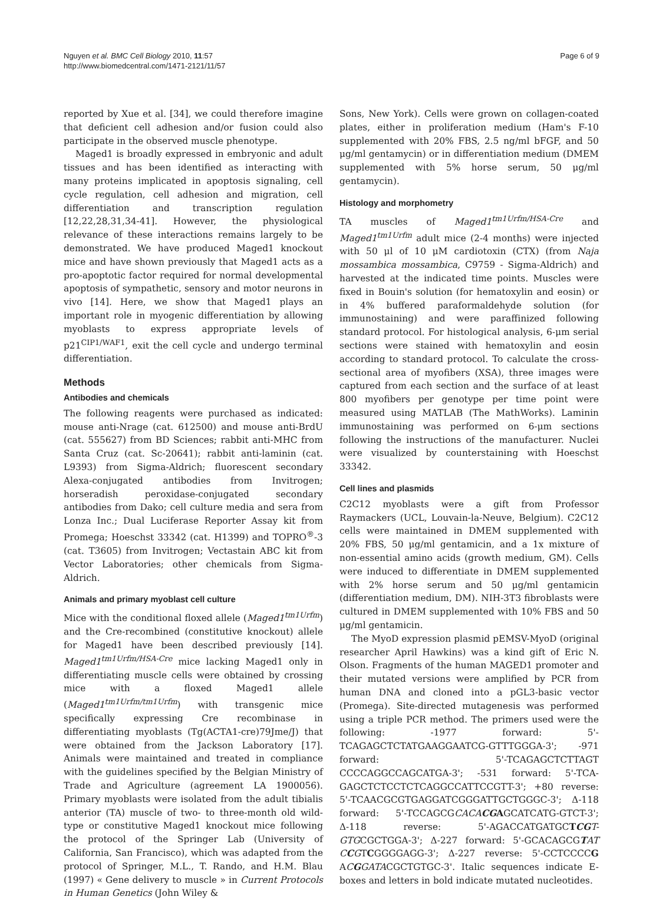Nguyen et al. BMC Cell Biology 2010, 11:57
http://www.biomedcentral.com/1471-2121/11/57
Page 6 of 9
reported by Xue et al. [34], we could therefore imagine that deficient cell adhesion and/or fusion could also participate in the observed muscle phenotype.
Maged1 is broadly expressed in embryonic and adult tissues and has been identified as interacting with many proteins implicated in apoptosis signaling, cell cycle regulation, cell adhesion and migration, cell differentiation and transcription regulation [12,22,28,31,34-41]. However, the physiological relevance of these interactions remains largely to be demonstrated. We have produced Maged1 knockout mice and have shown previously that Maged1 acts as a pro-apoptotic factor required for normal developmental apoptosis of sympathetic, sensory and motor neurons in vivo [14]. Here, we show that Maged1 plays an important role in myogenic differentiation by allowing myoblasts to express appropriate levels of p21<sup>CIP1/WAF1</sup>, exit the cell cycle and undergo terminal differentiation.
Methods
Antibodies and chemicals
The following reagents were purchased as indicated: mouse anti-Nrage (cat. 612500) and mouse anti-BrdU (cat. 555627) from BD Sciences; rabbit anti-MHC from Santa Cruz (cat. Sc-20641); rabbit anti-laminin (cat. L9393) from Sigma-Aldrich; fluorescent secondary Alexa-conjugated antibodies from Invitrogen; horseradish peroxidase-conjugated secondary antibodies from Dako; cell culture media and sera from Lonza Inc.; Dual Luciferase Reporter Assay kit from Promega; Hoeschst 33342 (cat. H1399) and TOPRO<sup>®</sup>-3 (cat. T3605) from Invitrogen; Vectastain ABC kit from Vector Laboratories; other chemicals from Sigma-Aldrich.
Animals and primary myoblast cell culture
Mice with the conditional floxed allele (Maged1<sup>tm1Urfm</sup>) and the Cre-recombined (constitutive knockout) allele for Maged1 have been described previously [14]. Maged1<sup>tm1Urfm/HSA-Cre</sup> mice lacking Maged1 only in differentiating muscle cells were obtained by crossing mice with a floxed Maged1 allele (Maged1<sup>tm1Urfm/tm1Urfm</sup>) with transgenic mice specifically expressing Cre recombinase in differentiating myoblasts (Tg(ACTA1-cre)79Jme/J) that were obtained from the Jackson Laboratory [17]. Animals were maintained and treated in compliance with the guidelines specified by the Belgian Ministry of Trade and Agriculture (agreement LA 1900056). Primary myoblasts were isolated from the adult tibialis anterior (TA) muscle of two- to three-month old wild-type or constitutive Maged1 knockout mice following the protocol of the Springer Lab (University of California, San Francisco), which was adapted from the protocol of Springer, M.L., T. Rando, and H.M. Blau (1997) « Gene delivery to muscle » in Current Protocols in Human Genetics (John Wiley &
Sons, New York). Cells were grown on collagen-coated plates, either in proliferation medium (Ham's F-10 supplemented with 20% FBS, 2.5 ng/ml bFGF, and 50 μg/ml gentamycin) or in differentiation medium (DMEM supplemented with 5% horse serum, 50 μg/ml gentamycin).
Histology and morphometry
TA muscles of Maged1<sup>tm1Urfm/HSA-Cre</sup> and Maged1<sup>tm1Urfm</sup> adult mice (2-4 months) were injected with 50 μl of 10 μM cardiotoxin (CTX) (from Naja mossambica mossambica, C9759 - Sigma-Aldrich) and harvested at the indicated time points. Muscles were fixed in Bouin's solution (for hematoxylin and eosin) or in 4% buffered paraformaldehyde solution (for immunostaining) and were paraffinized following standard protocol. For histological analysis, 6-μm serial sections were stained with hematoxylin and eosin according to standard protocol. To calculate the cross-sectional area of myofibers (XSA), three images were captured from each section and the surface of at least 800 myofibers per genotype per time point were measured using MATLAB (The MathWorks). Laminin immunostaining was performed on 6-μm sections following the instructions of the manufacturer. Nuclei were visualized by counterstaining with Hoeschst 33342.
Cell lines and plasmids
C2C12 myoblasts were a gift from Professor Raymackers (UCL, Louvain-la-Neuve, Belgium). C2C12 cells were maintained in DMEM supplemented with 20% FBS, 50 μg/ml gentamicin, and a 1x mixture of non-essential amino acids (growth medium, GM). Cells were induced to differentiate in DMEM supplemented with 2% horse serum and 50 μg/ml gentamicin (differentiation medium, DM). NIH-3T3 fibroblasts were cultured in DMEM supplemented with 10% FBS and 50 μg/ml gentamicin.
The MyoD expression plasmid pEMSV-MyoD (original researcher April Hawkins) was a kind gift of Eric N. Olson. Fragments of the human MAGED1 promoter and their mutated versions were amplified by PCR from human DNA and cloned into a pGL3-basic vector (Promega). Site-directed mutagenesis was performed using a triple PCR method. The primers used were the following: -1977 forward: 5'-TCAGAGCTCTATGAAGGAATCG-GTTTGGGA-3'; -971 forward: 5'-TCAGAGCTCTTAGT CCCCAGGCCAGCATGA-3'; -531 forward: 5'-TCA-GAGCTCTCCTCTCAGGCCATTCCGTT-3'; +80 reverse: 5'-TCAACGCGTGAGGATCGGGATTGCTGGGC-3'; Δ-118 forward: 5'-TCCAGCGCACACG AGCATCATG-GTCT-3'; Δ-118 reverse: 5'-AGACCATGATGCTCGT-GTGCGCTGGA-3'; Δ-227 forward: 5'-GCACAGCGTAT CCGTCGGGGAGG-3'; Δ-227 reverse: 5'-CCTCCCCG ACGGATACGCTGTGC-3'. Italic sequences indicate E-boxes and letters in bold indicate mutated nucleotides.